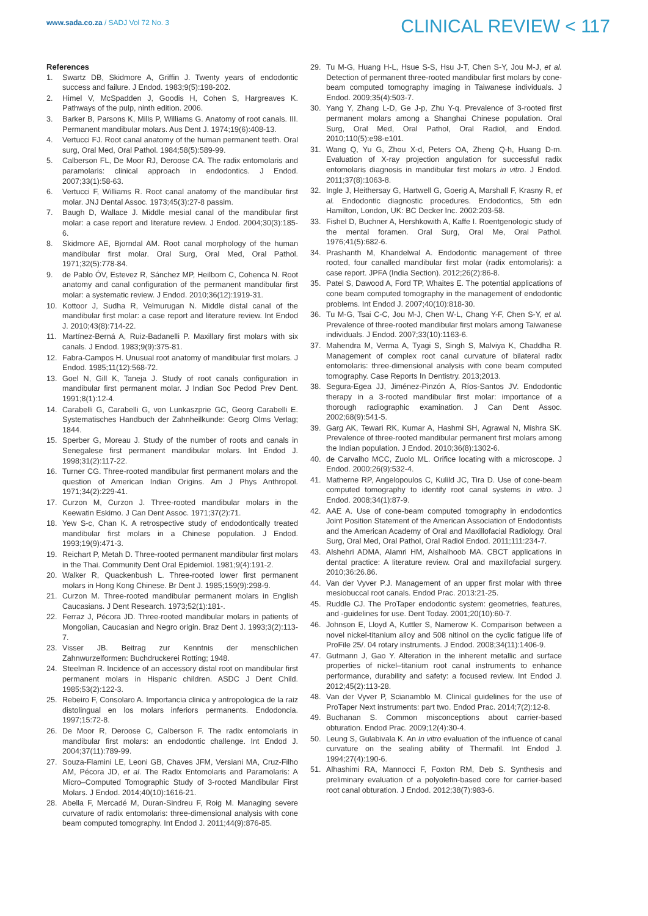www.sada.co.za / SADJ Vol 72 No. 3
CLINICAL REVIEW < 117
References
1. Swartz DB, Skidmore A, Griffin J. Twenty years of endodontic success and failure. J Endod. 1983;9(5):198-202.
2. Himel V, McSpadden J, Goodis H, Cohen S, Hargreaves K. Pathways of the pulp, ninth edition. 2006.
3. Barker B, Parsons K, Mills P, Williams G. Anatomy of root canals. III. Permanent mandibular molars. Aus Dent J. 1974;19(6):408-13.
4. Vertucci FJ. Root canal anatomy of the human permanent teeth. Oral surg, Oral Med, Oral Pathol. 1984;58(5):589-99.
5. Calberson FL, De Moor RJ, Deroose CA. The radix entomolaris and paramolaris: clinical approach in endodontics. J Endod. 2007;33(1):58-63.
6. Vertucci F, Williams R. Root canal anatomy of the mandibular first molar. JNJ Dental Assoc. 1973;45(3):27-8 passim.
7. Baugh D, Wallace J. Middle mesial canal of the mandibular first molar: a case report and literature review. J Endod. 2004;30(3):185-6.
8. Skidmore AE, Bjorndal AM. Root canal morphology of the human mandibular first molar. Oral Surg, Oral Med, Oral Pathol. 1971;32(5):778-84.
9. de Pablo ÓV, Estevez R, Sánchez MP, Heilborn C, Cohenca N. Root anatomy and canal configuration of the permanent mandibular first molar: a systematic review. J Endod. 2010;36(12):1919-31.
10. Kottoor J, Sudha R, Velmurugan N. Middle distal canal of the mandibular first molar: a case report and literature review. Int Endod J. 2010;43(8):714-22.
11. Martínez-Berná A, Ruiz-Badanelli P. Maxillary first molars with six canals. J Endod. 1983;9(9):375-81.
12. Fabra-Campos H. Unusual root anatomy of mandibular first molars. J Endod. 1985;11(12):568-72.
13. Goel N, Gill K, Taneja J. Study of root canals configuration in mandibular first permanent molar. J Indian Soc Pedod Prev Dent. 1991;8(1):12-4.
14. Carabelli G, Carabelli G, von Lunkaszprie GC, Georg Carabelli E. Systematisches Handbuch der Zahnheilkunde: Georg Olms Verlag; 1844.
15. Sperber G, Moreau J. Study of the number of roots and canals in Senegalese first permanent mandibular molars. Int Endod J. 1998;31(2):117-22.
16. Turner CG. Three-rooted mandibular first permanent molars and the question of American Indian Origins. Am J Phys Anthropol. 1971;34(2):229-41.
17. Curzon M, Curzon J. Three-rooted mandibular molars in the Keewatin Eskimo. J Can Dent Assoc. 1971;37(2):71.
18. Yew S-c, Chan K. A retrospective study of endodontically treated mandibular first molars in a Chinese population. J Endod. 1993;19(9):471-3.
19. Reichart P, Metah D. Three-rooted permanent mandibular first molars in the Thai. Community Dent Oral Epidemiol. 1981;9(4):191-2.
20. Walker R, Quackenbush L. Three-rooted lower first permanent molars in Hong Kong Chinese. Br Dent J. 1985;159(9):298-9.
21. Curzon M. Three-rooted mandibular permanent molars in English Caucasians. J Dent Research. 1973;52(1):181-.
22. Ferraz J, Pécora JD. Three-rooted mandibular molars in patients of Mongolian, Caucasian and Negro origin. Braz Dent J. 1993;3(2):113-7.
23. Visser JB. Beitrag zur Kenntnis der menschlichen Zahnwurzelformen: Buchdruckerei Rotting; 1948.
24. Steelman R. Incidence of an accessory distal root on mandibular first permanent molars in Hispanic children. ASDC J Dent Child. 1985;53(2):122-3.
25. Rebeiro F, Consolaro A. Importancia clinica y antropologica de la raiz distolingual en los molars inferiors permanents. Endodoncia. 1997;15:72-8.
26. De Moor R, Deroose C, Calberson F. The radix entomolaris in mandibular first molars: an endodontic challenge. Int Endod J. 2004;37(11):789-99.
27. Souza-Flamini LE, Leoni GB, Chaves JFM, Versiani MA, Cruz-Filho AM, Pécora JD, et al. The Radix Entomolaris and Paramolaris: A Micro–Computed Tomographic Study of 3-rooted Mandibular First Molars. J Endod. 2014;40(10):1616-21.
28. Abella F, Mercadé M, Duran-Sindreu F, Roig M. Managing severe curvature of radix entomolaris: three-dimensional analysis with cone beam computed tomography. Int Endod J. 2011;44(9):876-85.
29. Tu M-G, Huang H-L, Hsue S-S, Hsu J-T, Chen S-Y, Jou M-J, et al. Detection of permanent three-rooted mandibular first molars by cone-beam computed tomography imaging in Taiwanese individuals. J Endod. 2009;35(4):503-7.
30. Yang Y, Zhang L-D, Ge J-p, Zhu Y-q. Prevalence of 3-rooted first permanent molars among a Shanghai Chinese population. Oral Surg, Oral Med, Oral Pathol, Oral Radiol, and Endod. 2010;110(5):e98-e101.
31. Wang Q, Yu G, Zhou X-d, Peters OA, Zheng Q-h, Huang D-m. Evaluation of X-ray projection angulation for successful radix entomolaris diagnosis in mandibular first molars in vitro. J Endod. 2011;37(8):1063-8.
32. Ingle J, Heithersay G, Hartwell G, Goerig A, Marshall F, Krasny R, et al. Endodontic diagnostic procedures. Endodontics, 5th edn Hamilton, London, UK: BC Decker Inc. 2002:203-58.
33. Fishel D, Buchner A, Hershkowith A, Kaffe I. Roentgenologic study of the mental foramen. Oral Surg, Oral Me, Oral Pathol. 1976;41(5):682-6.
34. Prashanth M, Khandelwal A. Endodontic management of three rooted, four canalled mandibular first molar (radix entomolaris): a case report. JPFA (India Section). 2012;26(2):86-8.
35. Patel S, Dawood A, Ford TP, Whaites E. The potential applications of cone beam computed tomography in the management of endodontic problems. Int Endod J. 2007;40(10):818-30.
36. Tu M-G, Tsai C-C, Jou M-J, Chen W-L, Chang Y-F, Chen S-Y, et al. Prevalence of three-rooted mandibular first molars among Taiwanese individuals. J Endod. 2007;33(10):1163-6.
37. Mahendra M, Verma A, Tyagi S, Singh S, Malviya K, Chaddha R. Management of complex root canal curvature of bilateral radix entomolaris: three-dimensional analysis with cone beam computed tomography. Case Reports In Dentistry. 2013;2013.
38. Segura-Egea JJ, Jiménez-Pinzón A, Ríos-Santos JV. Endodontic therapy in a 3-rooted mandibular first molar: importance of a thorough radiographic examination. J Can Dent Assoc. 2002;68(9):541-5.
39. Garg AK, Tewari RK, Kumar A, Hashmi SH, Agrawal N, Mishra SK. Prevalence of three-rooted mandibular permanent first molars among the Indian population. J Endod. 2010;36(8):1302-6.
40. de Carvalho MCC, Zuolo ML. Orifice locating with a microscope. J Endod. 2000;26(9):532-4.
41. Matherne RP, Angelopoulos C, Kulild JC, Tira D. Use of cone-beam computed tomography to identify root canal systems in vitro. J Endod. 2008;34(1):87-9.
42. AAE A. Use of cone-beam computed tomography in endodontics Joint Position Statement of the American Association of Endodontists and the American Academy of Oral and Maxillofacial Radiology. Oral Surg, Oral Med, Oral Pathol, Oral Radiol Endod. 2011;111:234-7.
43. Alshehri ADMA, Alamri HM, Alshalhoob MA. CBCT applications in dental practice: A literature review. Oral and maxillofacial surgery. 2010;36:26.86.
44. Van der Vyver P.J. Management of an upper first molar with three mesiobuccal root canals. Endod Prac. 2013:21-25.
45. Ruddle CJ. The ProTaper endodontic system: geometries, features, and -guidelines for use. Dent Today. 2001;20(10):60-7.
46. Johnson E, Lloyd A, Kuttler S, Namerow K. Comparison between a novel nickel-titanium alloy and 508 nitinol on the cyclic fatigue life of ProFile 25/. 04 rotary instruments. J Endod. 2008;34(11):1406-9.
47. Gutmann J, Gao Y. Alteration in the inherent metallic and surface properties of nickel–titanium root canal instruments to enhance performance, durability and safety: a focused review. Int Endod J. 2012;45(2):113-28.
48. Van der Vyver P, Scianamblo M. Clinical guidelines for the use of ProTaper Next instruments: part two. Endod Prac. 2014;7(2):12-8.
49. Buchanan S. Common misconceptions about carrier-based obturation. Endod Prac. 2009;12(4):30-4.
50. Leung S, Gulabivala K. An In vitro evaluation of the influence of canal curvature on the sealing ability of Thermafil. Int Endod J. 1994;27(4):190-6.
51. Alhashimi RA, Mannocci F, Foxton RM, Deb S. Synthesis and preliminary evaluation of a polyolefin-based core for carrier-based root canal obturation. J Endod. 2012;38(7):983-6.